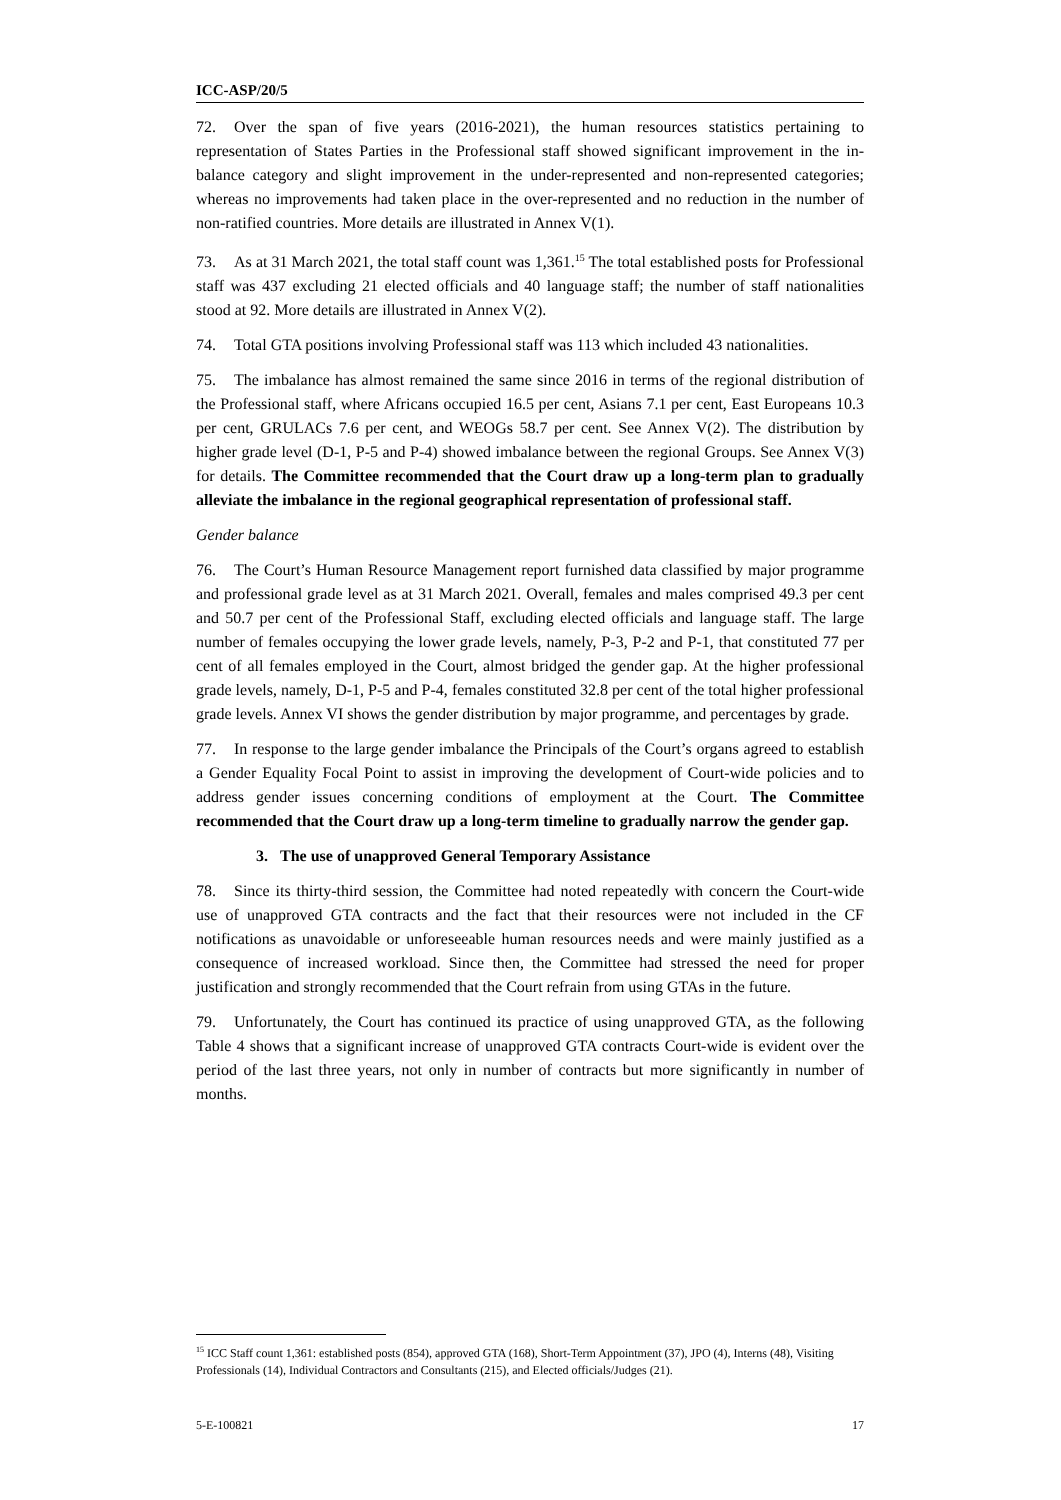ICC-ASP/20/5
72. Over the span of five years (2016-2021), the human resources statistics pertaining to representation of States Parties in the Professional staff showed significant improvement in the in-balance category and slight improvement in the under-represented and non-represented categories; whereas no improvements had taken place in the over-represented and no reduction in the number of non-ratified countries. More details are illustrated in Annex V(1).
73. As at 31 March 2021, the total staff count was 1,361.<sup>15</sup> The total established posts for Professional staff was 437 excluding 21 elected officials and 40 language staff; the number of staff nationalities stood at 92. More details are illustrated in Annex V(2).
74. Total GTA positions involving Professional staff was 113 which included 43 nationalities.
75. The imbalance has almost remained the same since 2016 in terms of the regional distribution of the Professional staff, where Africans occupied 16.5 per cent, Asians 7.1 per cent, East Europeans 10.3 per cent, GRULACs 7.6 per cent, and WEOGs 58.7 per cent. See Annex V(2). The distribution by higher grade level (D-1, P-5 and P-4) showed imbalance between the regional Groups. See Annex V(3) for details. The Committee recommended that the Court draw up a long-term plan to gradually alleviate the imbalance in the regional geographical representation of professional staff.
Gender balance
76. The Court’s Human Resource Management report furnished data classified by major programme and professional grade level as at 31 March 2021. Overall, females and males comprised 49.3 per cent and 50.7 per cent of the Professional Staff, excluding elected officials and language staff. The large number of females occupying the lower grade levels, namely, P-3, P-2 and P-1, that constituted 77 per cent of all females employed in the Court, almost bridged the gender gap. At the higher professional grade levels, namely, D-1, P-5 and P-4, females constituted 32.8 per cent of the total higher professional grade levels. Annex VI shows the gender distribution by major programme, and percentages by grade.
77. In response to the large gender imbalance the Principals of the Court’s organs agreed to establish a Gender Equality Focal Point to assist in improving the development of Court-wide policies and to address gender issues concerning conditions of employment at the Court. The Committee recommended that the Court draw up a long-term timeline to gradually narrow the gender gap.
3. The use of unapproved General Temporary Assistance
78. Since its thirty-third session, the Committee had noted repeatedly with concern the Court-wide use of unapproved GTA contracts and the fact that their resources were not included in the CF notifications as unavoidable or unforeseeable human resources needs and were mainly justified as a consequence of increased workload. Since then, the Committee had stressed the need for proper justification and strongly recommended that the Court refrain from using GTAs in the future.
79. Unfortunately, the Court has continued its practice of using unapproved GTA, as the following Table 4 shows that a significant increase of unapproved GTA contracts Court-wide is evident over the period of the last three years, not only in number of contracts but more significantly in number of months.
<sup>15</sup> ICC Staff count 1,361: established posts (854), approved GTA (168), Short-Term Appointment (37), JPO (4), Interns (48), Visiting Professionals (14), Individual Contractors and Consultants (215), and Elected officials/Judges (21).
5-E-100821 17